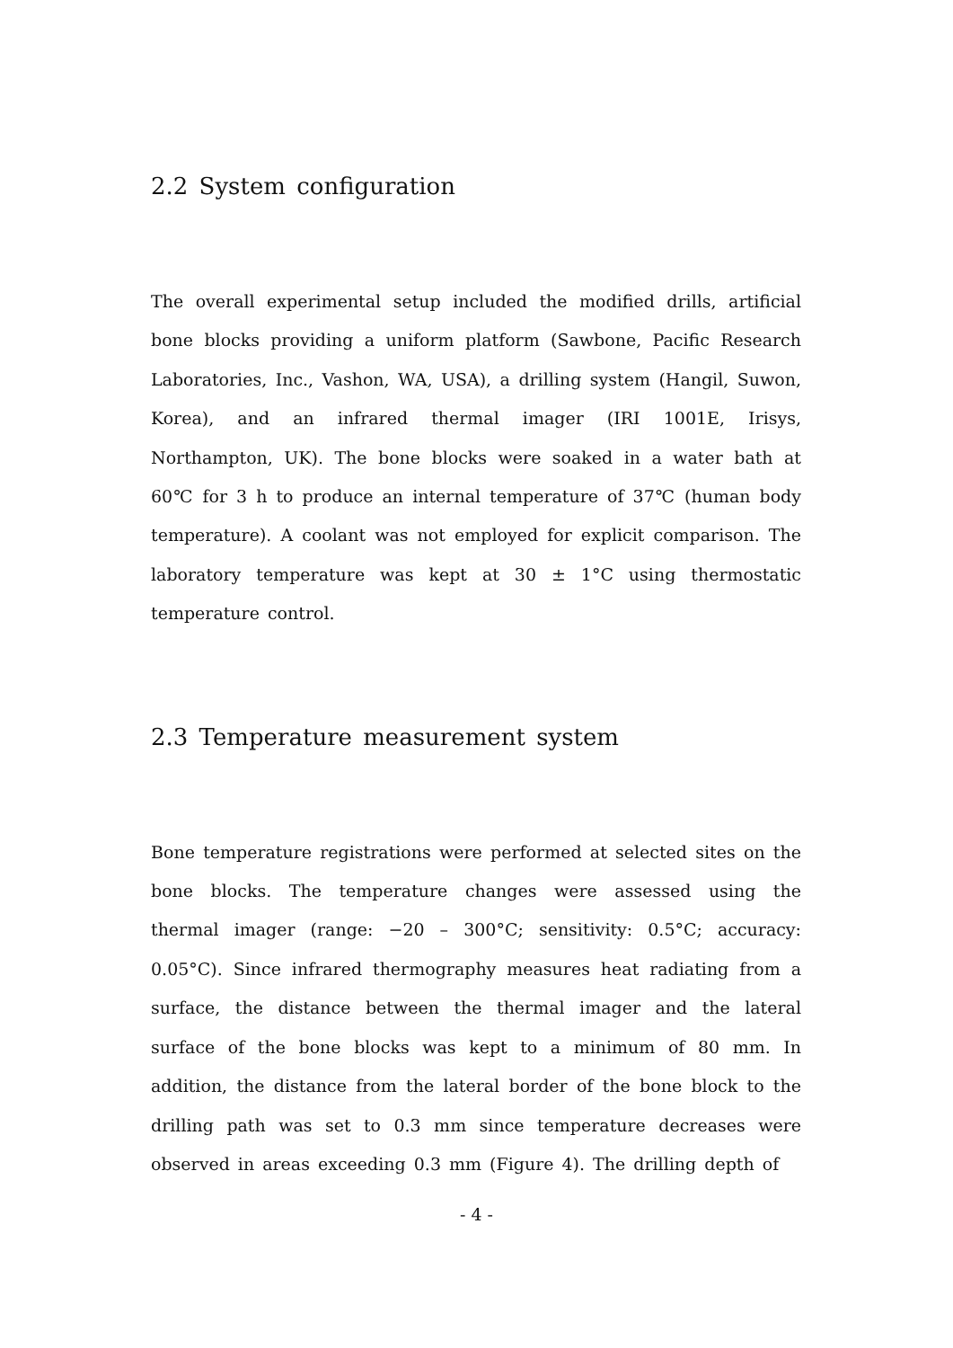2.2 System configuration
The overall experimental setup included the modified drills, artificial bone blocks providing a uniform platform (Sawbone, Pacific Research Laboratories, Inc., Vashon, WA, USA), a drilling system (Hangil, Suwon, Korea), and an infrared thermal imager (IRI 1001E, Irisys, Northampton, UK). The bone blocks were soaked in a water bath at 60℃ for 3 h to produce an internal temperature of 37℃ (human body temperature). A coolant was not employed for explicit comparison. The laboratory temperature was kept at 30 ± 1°C using thermostatic temperature control.
2.3 Temperature measurement system
Bone temperature registrations were performed at selected sites on the bone blocks. The temperature changes were assessed using the thermal imager (range: −20 – 300°C; sensitivity: 0.5°C; accuracy: 0.05°C). Since infrared thermography measures heat radiating from a surface, the distance between the thermal imager and the lateral surface of the bone blocks was kept to a minimum of 80 mm. In addition, the distance from the lateral border of the bone block to the drilling path was set to 0.3 mm since temperature decreases were observed in areas exceeding 0.3 mm (Figure 4). The drilling depth of
- 4 -